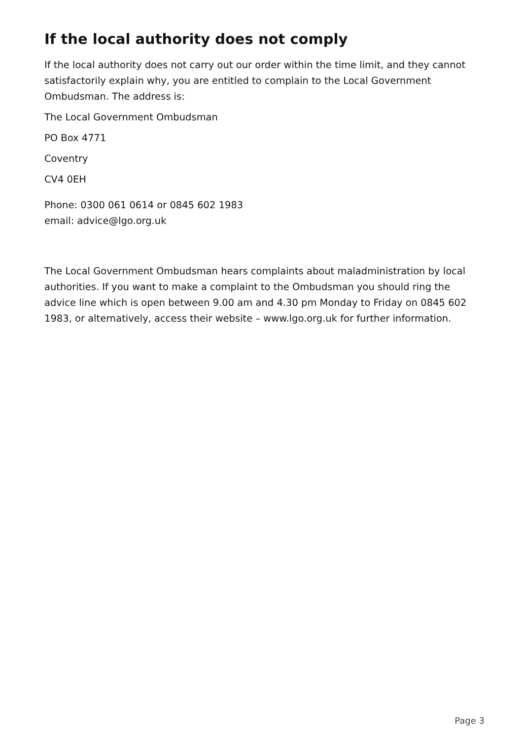If the local authority does not comply
If the local authority does not carry out our order within the time limit, and they cannot satisfactorily explain why, you are entitled to complain to the Local Government Ombudsman. The address is:
The Local Government Ombudsman
PO Box 4771
Coventry
CV4 0EH
Phone: 0300 061 0614 or 0845 602 1983
email: advice@lgo.org.uk
The Local Government Ombudsman hears complaints about maladministration by local authorities. If you want to make a complaint to the Ombudsman you should ring the advice line which is open between 9.00 am and 4.30 pm Monday to Friday on 0845 602 1983, or alternatively, access their website – www.lgo.org.uk for further information.
Page 3